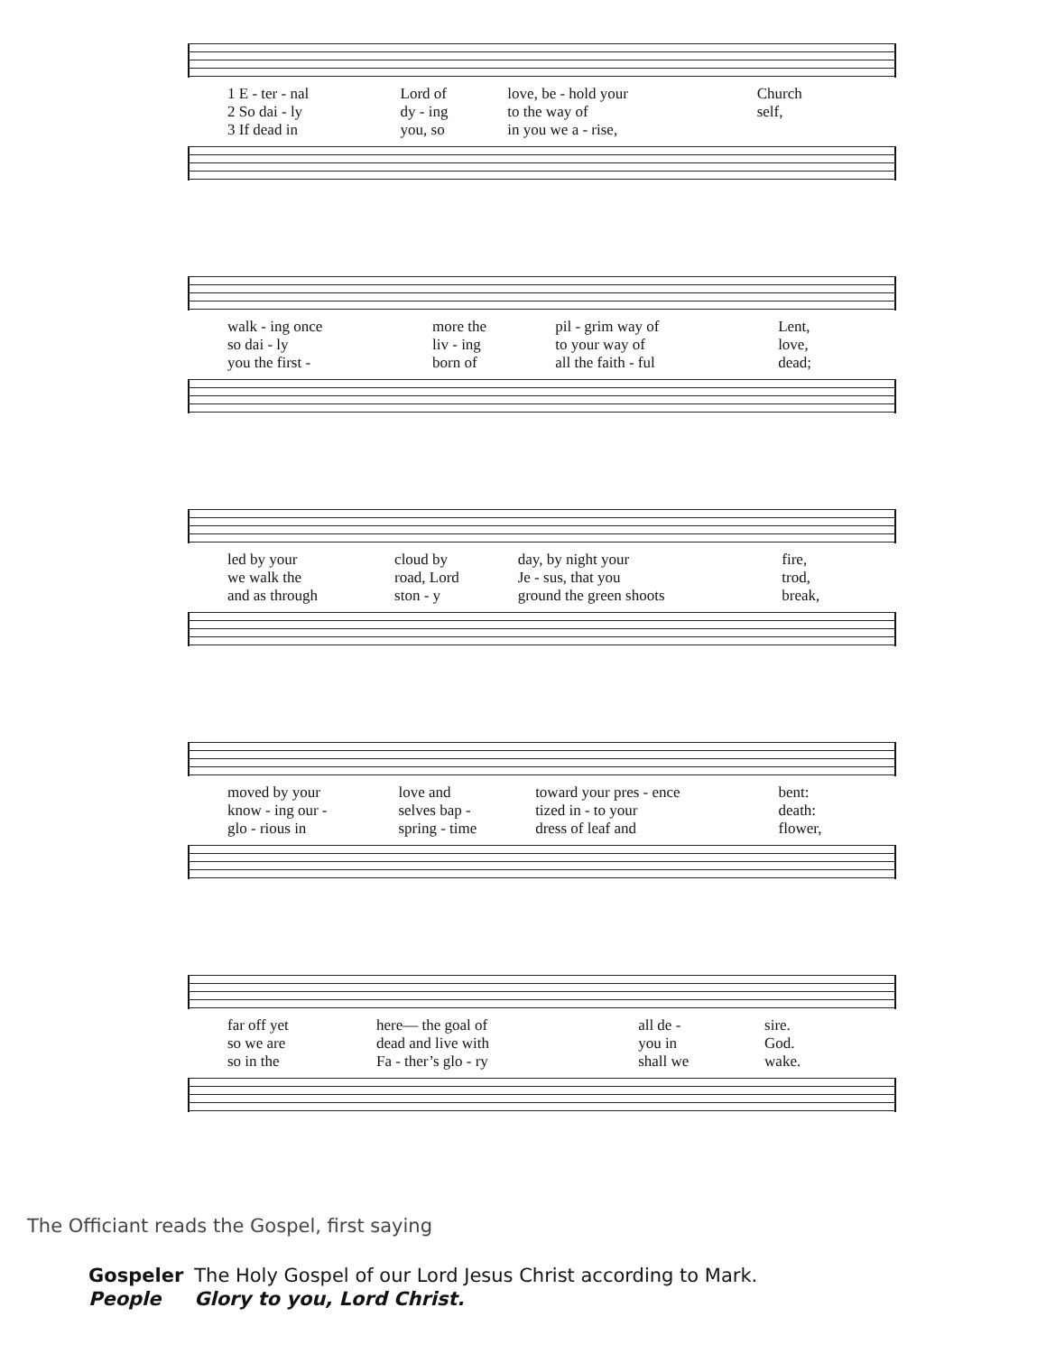| 1 E - ter - nal | Lord of | love, be - hold your | Church |
| 2 So dai - ly | dy - ing | to the way of | self, |
| 3 If dead in | you, so | in you we a - rise, | |
| walk - ing once | more the | pil - grim way of | Lent, |
| so dai - ly | liv - ing | to your way of | love, |
| you the first - | born of | all the faith - ful | dead; |
| led by your | cloud by | day, by night your | fire, |
| we walk the | road, Lord | Je - sus, that you | trod, |
| and as through | ston - y | ground the green shoots | break, |
| moved by your | love and | toward your pres - ence | bent: |
| know - ing our - | selves bap - | tized in - to your | death: |
| glo - rious in | spring - time | dress of leaf and | flower, |
| far off yet | here— the goal of | all de - | sire. |
| so we are | dead and live with | you in | God. |
| so in the | Fa - ther’s glo - ry | shall we | wake. |
The Officiant reads the Gospel, first saying
| Gospeler | The Holy Gospel of our Lord Jesus Christ according to Mark. |
| People | Glory to you, Lord Christ. |